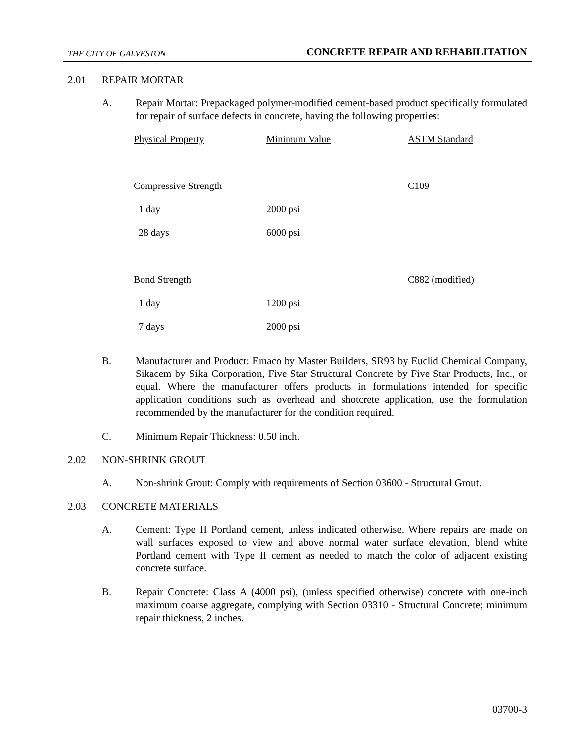THE CITY OF GALVESTON CONCRETE REPAIR AND REHABILITATION
2.01 REPAIR MORTAR
A. Repair Mortar: Prepackaged polymer-modified cement-based product specifically formulated for repair of surface defects in concrete, having the following properties:
| Physical Property | Minimum Value | ASTM Standard |
| Compressive Strength | | C109 |
| 1 day | 2000 psi | |
| 28 days | 6000 psi | |
| Bond Strength | | C882 (modified) |
| 1 day | 1200 psi | |
| 7 days | 2000 psi | |
B. Manufacturer and Product: Emaco by Master Builders, SR93 by Euclid Chemical Company, Sikacem by Sika Corporation, Five Star Structural Concrete by Five Star Products, Inc., or equal. Where the manufacturer offers products in formulations intended for specific application conditions such as overhead and shotcrete application, use the formulation recommended by the manufacturer for the condition required.
C. Minimum Repair Thickness: 0.50 inch.
2.02 NON-SHRINK GROUT
A. Non-shrink Grout: Comply with requirements of Section 03600 - Structural Grout.
2.03 CONCRETE MATERIALS
A. Cement: Type II Portland cement, unless indicated otherwise. Where repairs are made on wall surfaces exposed to view and above normal water surface elevation, blend white Portland cement with Type II cement as needed to match the color of adjacent existing concrete surface.
B. Repair Concrete: Class A (4000 psi), (unless specified otherwise) concrete with one-inch maximum coarse aggregate, complying with Section 03310 - Structural Concrete; minimum repair thickness, 2 inches.
03700-3